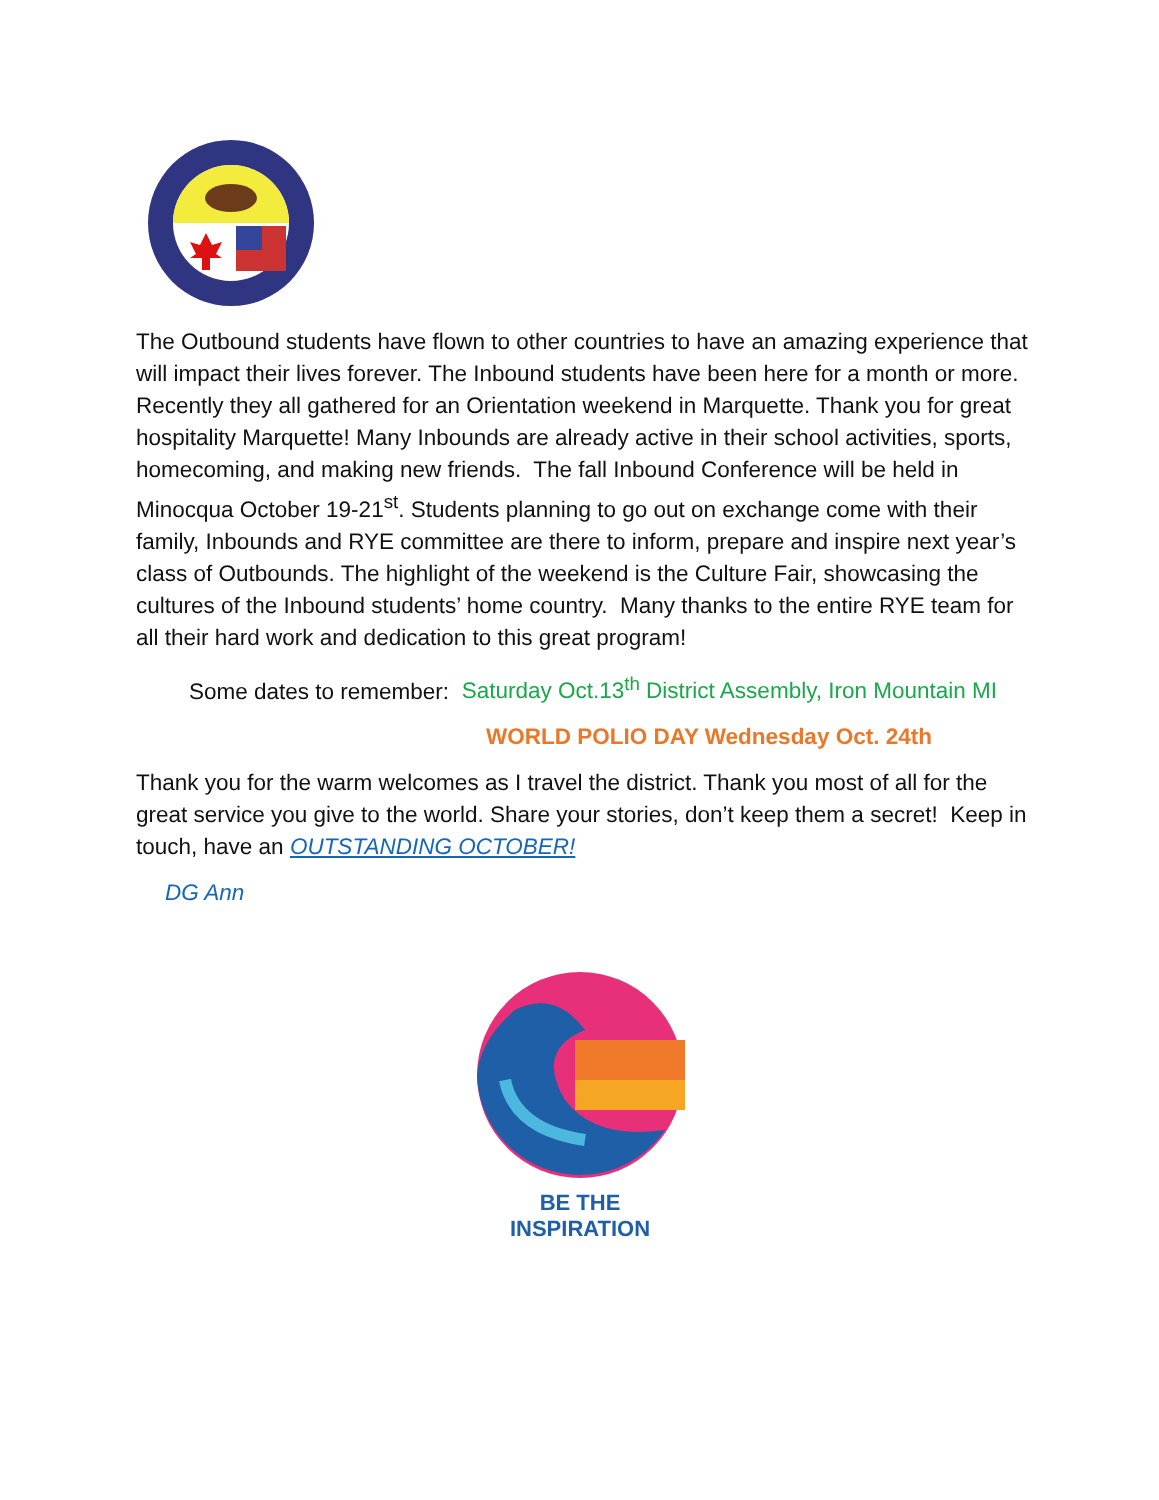The Outbound students have flown to other countries to have an amazing experience that will impact their lives forever. The Inbound students have been here for a month or more. Recently they all gathered for an Orientation weekend in Marquette. Thank you for great hospitality Marquette! Many Inbounds are already active in their school activities, sports, homecoming, and making new friends. The fall Inbound Conference will be held in Minocqua October 19-21<sup>st</sup>. Students planning to go out on exchange come with their family, Inbounds and RYE committee are there to inform, prepare and inspire next year’s class of Outbounds. The highlight of the weekend is the Culture Fair, showcasing the cultures of the Inbound students’ home country. Many thanks to the entire RYE team for all their hard work and dedication to this great program!
Some dates to remember: Saturday Oct.13<sup>th</sup> District Assembly, Iron Mountain MI
WORLD POLIO DAY Wednesday Oct. 24th
Thank you for the warm welcomes as I travel the district. Thank you most of all for the great service you give to the world. Share your stories, don’t keep them a secret! Keep in touch, have an OUTSTANDING OCTOBER!
DG Ann
BE THE INSPIRATION